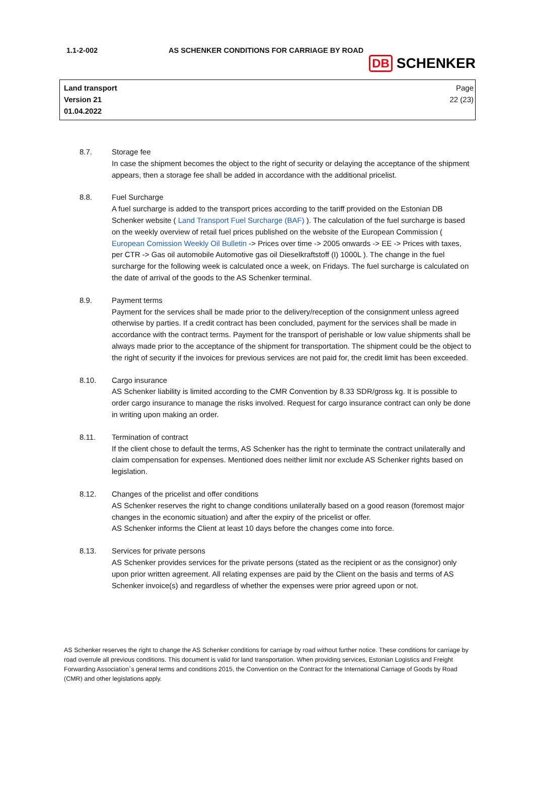1.1-2-002 AS SCHENKER CONDITIONS FOR CARRIAGE BY ROAD
DB SCHENKER
Land transport
Version 21
01.04.2022
Page
22 (23)
8.7. Storage fee
In case the shipment becomes the object to the right of security or delaying the acceptance of the shipment appears, then a storage fee shall be added in accordance with the additional pricelist.
8.8. Fuel Surcharge
A fuel surcharge is added to the transport prices according to the tariff provided on the Estonian DB Schenker website ( Land Transport Fuel Surcharge (BAF) ). The calculation of the fuel surcharge is based on the weekly overview of retail fuel prices published on the website of the European Commission ( European Comission Weekly Oil Bulletin -> Prices over time -> 2005 onwards -> EE -> Prices with taxes, per CTR -> Gas oil automobile Automotive gas oil Dieselkraftstoff (I) 1000L ). The change in the fuel surcharge for the following week is calculated once a week, on Fridays. The fuel surcharge is calculated on the date of arrival of the goods to the AS Schenker terminal.
8.9. Payment terms
Payment for the services shall be made prior to the delivery/reception of the consignment unless agreed otherwise by parties. If a credit contract has been concluded, payment for the services shall be made in accordance with the contract terms. Payment for the transport of perishable or low value shipments shall be always made prior to the acceptance of the shipment for transportation. The shipment could be the object to the right of security if the invoices for previous services are not paid for, the credit limit has been exceeded.
8.10. Cargo insurance
AS Schenker liability is limited according to the CMR Convention by 8.33 SDR/gross kg. It is possible to order cargo insurance to manage the risks involved. Request for cargo insurance contract can only be done in writing upon making an order.
8.11. Termination of contract
If the client chose to default the terms, AS Schenker has the right to terminate the contract unilaterally and claim compensation for expenses. Mentioned does neither limit nor exclude AS Schenker rights based on legislation.
8.12. Changes of the pricelist and offer conditions
AS Schenker reserves the right to change conditions unilaterally based on a good reason (foremost major changes in the economic situation) and after the expiry of the pricelist or offer.
AS Schenker informs the Client at least 10 days before the changes come into force.
8.13. Services for private persons
AS Schenker provides services for the private persons (stated as the recipient or as the consignor) only upon prior written agreement. All relating expenses are paid by the Client on the basis and terms of AS Schenker invoice(s) and regardless of whether the expenses were prior agreed upon or not.
AS Schenker reserves the right to change the AS Schenker conditions for carriage by road without further notice. These conditions for carriage by road overrule all previous conditions. This document is valid for land transportation. When providing services, Estonian Logistics and Freight Forwarding Association`s general terms and conditions 2015, the Convention on the Contract for the International Carriage of Goods by Road (CMR) and other legislations apply.